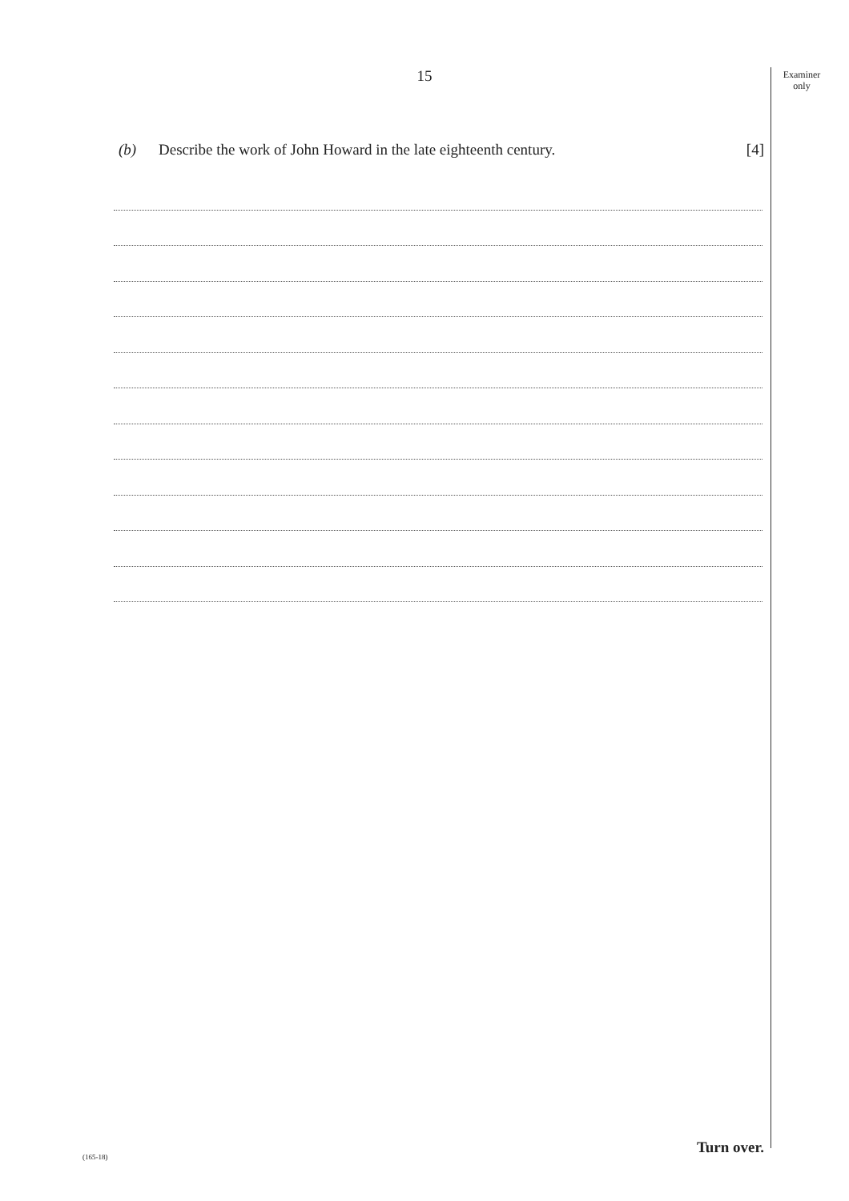15
Examiner
only
(b) Describe the work of John Howard in the late eighteenth century. [4]
Turn over.
(165-18)